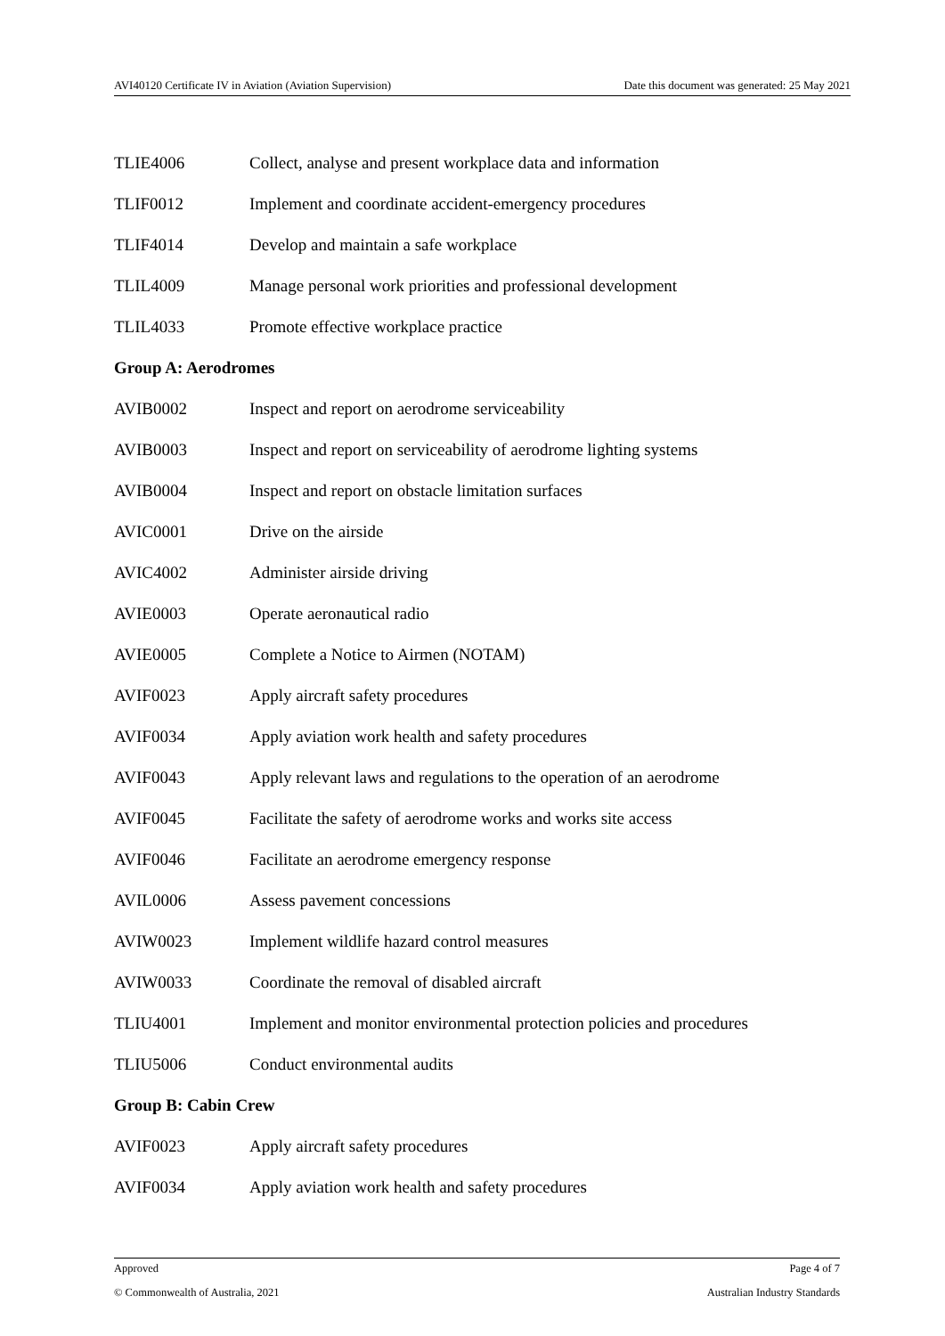AVI40120 Certificate IV in Aviation (Aviation Supervision) Date this document was generated: 25 May 2021
| TLIE4006 | Collect, analyse and present workplace data and information |
| TLIF0012 | Implement and coordinate accident-emergency procedures |
| TLIF4014 | Develop and maintain a safe workplace |
| TLIL4009 | Manage personal work priorities and professional development |
| TLIL4033 | Promote effective workplace practice |
Group A: Aerodromes
| AVIB0002 | Inspect and report on aerodrome serviceability |
| AVIB0003 | Inspect and report on serviceability of aerodrome lighting systems |
| AVIB0004 | Inspect and report on obstacle limitation surfaces |
| AVIC0001 | Drive on the airside |
| AVIC4002 | Administer airside driving |
| AVIE0003 | Operate aeronautical radio |
| AVIE0005 | Complete a Notice to Airmen (NOTAM) |
| AVIF0023 | Apply aircraft safety procedures |
| AVIF0034 | Apply aviation work health and safety procedures |
| AVIF0043 | Apply relevant laws and regulations to the operation of an aerodrome |
| AVIF0045 | Facilitate the safety of aerodrome works and works site access |
| AVIF0046 | Facilitate an aerodrome emergency response |
| AVIL0006 | Assess pavement concessions |
| AVIW0023 | Implement wildlife hazard control measures |
| AVIW0033 | Coordinate the removal of disabled aircraft |
| TLIU4001 | Implement and monitor environmental protection policies and procedures |
| TLIU5006 | Conduct environmental audits |
Group B: Cabin Crew
| AVIF0023 | Apply aircraft safety procedures |
| AVIF0034 | Apply aviation work health and safety procedures |
Approved Page 4 of 7
© Commonwealth of Australia, 2021 Australian Industry Standards